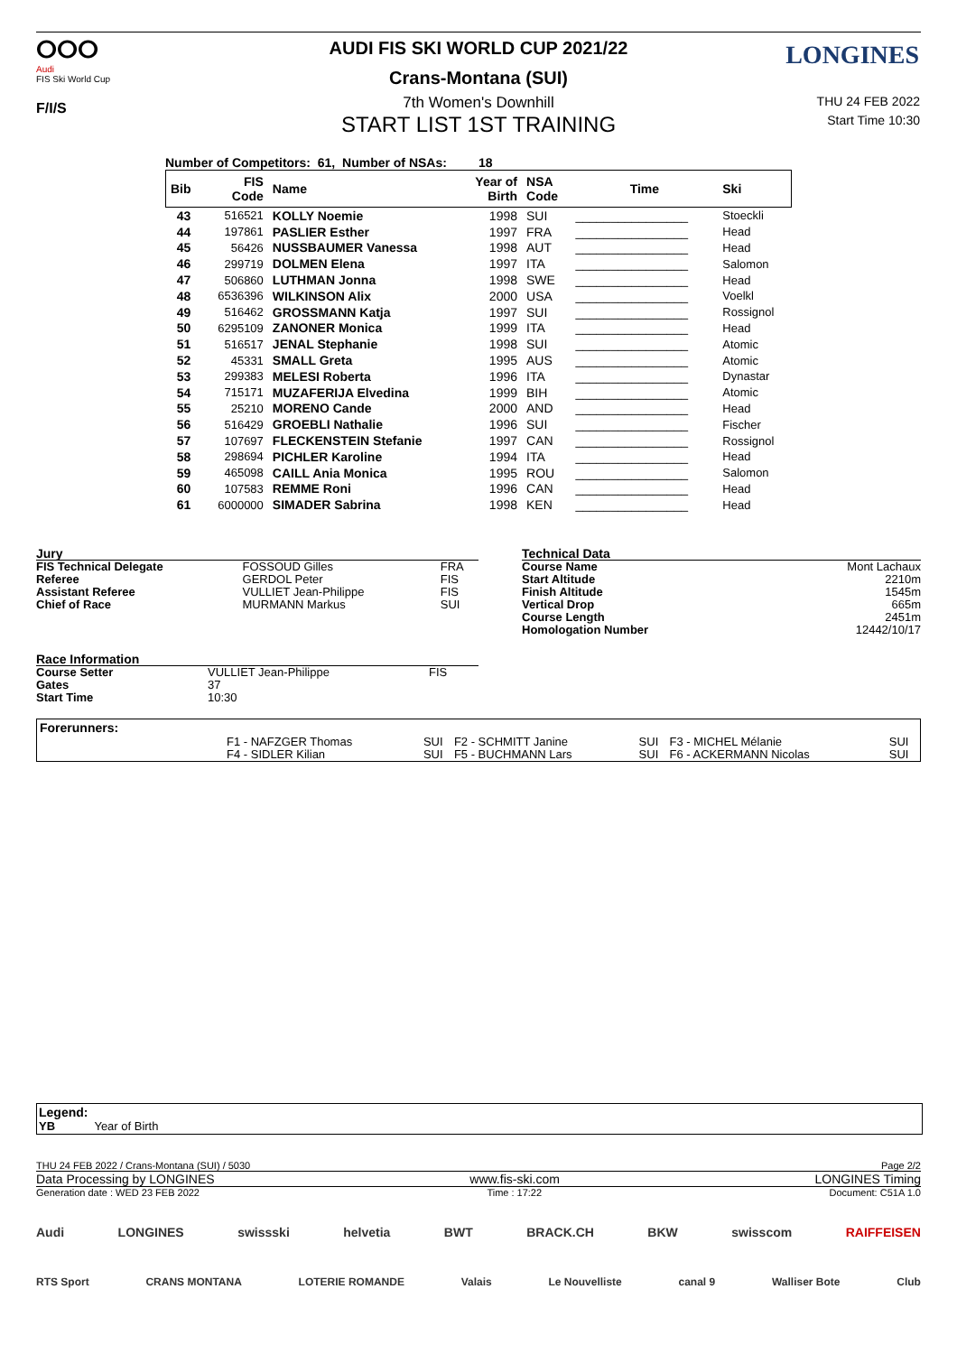ⵔⵔⵔ
Audi
FIS Ski World Cup
F/I/S
LONGINES
AUDI FIS SKI WORLD CUP 2021/22
Crans-Montana (SUI)
7th Women's Downhill
THU 24 FEB 2022
Start Time 10:30
START LIST 1ST TRAINING
Number of Competitors: 61, Number of NSAs: 18
| Bib | FIS Code | Name | Year of Birth | NSA Code | Time | Ski |
| 43 | 516521 | KOLLY Noemie | 1998 | SUI | ________________ | Stoeckli |
| 44 | 197861 | PASLIER Esther | 1997 | FRA | ________________ | Head |
| 45 | 56426 | NUSSBAUMER Vanessa | 1998 | AUT | ________________ | Head |
| 46 | 299719 | DOLMEN Elena | 1997 | ITA | ________________ | Salomon |
| 47 | 506860 | LUTHMAN Jonna | 1998 | SWE | ________________ | Head |
| 48 | 6536396 | WILKINSON Alix | 2000 | USA | ________________ | Voelkl |
| 49 | 516462 | GROSSMANN Katja | 1997 | SUI | ________________ | Rossignol |
| 50 | 6295109 | ZANONER Monica | 1999 | ITA | ________________ | Head |
| 51 | 516517 | JENAL Stephanie | 1998 | SUI | ________________ | Atomic |
| 52 | 45331 | SMALL Greta | 1995 | AUS | ________________ | Atomic |
| 53 | 299383 | MELESI Roberta | 1996 | ITA | ________________ | Dynastar |
| 54 | 715171 | MUZAFERIJA Elvedina | 1999 | BIH | ________________ | Atomic |
| 55 | 25210 | MORENO Cande | 2000 | AND | ________________ | Head |
| 56 | 516429 | GROEBLI Nathalie | 1996 | SUI | ________________ | Fischer |
| 57 | 107697 | FLECKENSTEIN Stefanie | 1997 | CAN | ________________ | Rossignol |
| 58 | 298694 | PICHLER Karoline | 1994 | ITA | ________________ | Head |
| 59 | 465098 | CAILL Ania Monica | 1995 | ROU | ________________ | Salomon |
| 60 | 107583 | REMME Roni | 1996 | CAN | ________________ | Head |
| 61 | 6000000 | SIMADER Sabrina | 1998 | KEN | ________________ | Head |
| Jury | | |
| FIS Technical Delegate | FOSSOUD Gilles | FRA |
| Referee | GERDOL Peter | FIS |
| Assistant Referee | VULLIET Jean-Philippe | FIS |
| Chief of Race | MURMANN Markus | SUI |
| Race Information | | |
| Course Setter | VULLIET Jean-Philippe | FIS |
| Gates | 37 | |
| Start Time | 10:30 | |
| Technical Data | |
| Course Name | Mont Lachaux |
| Start Altitude | 2210m |
| Finish Altitude | 1545m |
| Vertical Drop | 665m |
| Course Length | 2451m |
| Homologation Number | 12442/10/17 |
| Forerunners: | | | | | | |
| | F1 - NAFZGER Thomas | SUI | F2 - SCHMITT Janine | SUI | F3 - MICHEL Mélanie | SUI |
| | F4 - SIDLER Kilian | SUI | F5 - BUCHMANN Lars | SUI | F6 - ACKERMANN Nicolas | SUI |
Legend:
YB Year of Birth
THU 24 FEB 2022 / Crans-Montana (SUI) / 5030 Page 2/2
Data Processing by LONGINES www.fis-ski.com LONGINES Timing
Generation date : WED 23 FEB 2022 Time : 17:22 Document: C51A 1.0
Audi LONGINES swissski helvetia BWT BRACK.CH BKW swisscom RAIFFEISEN
RTS Sport CRANS MONTANA LOTERIE ROMANDE Valais Le Nouvelliste canal 9 Walliser Bote Club